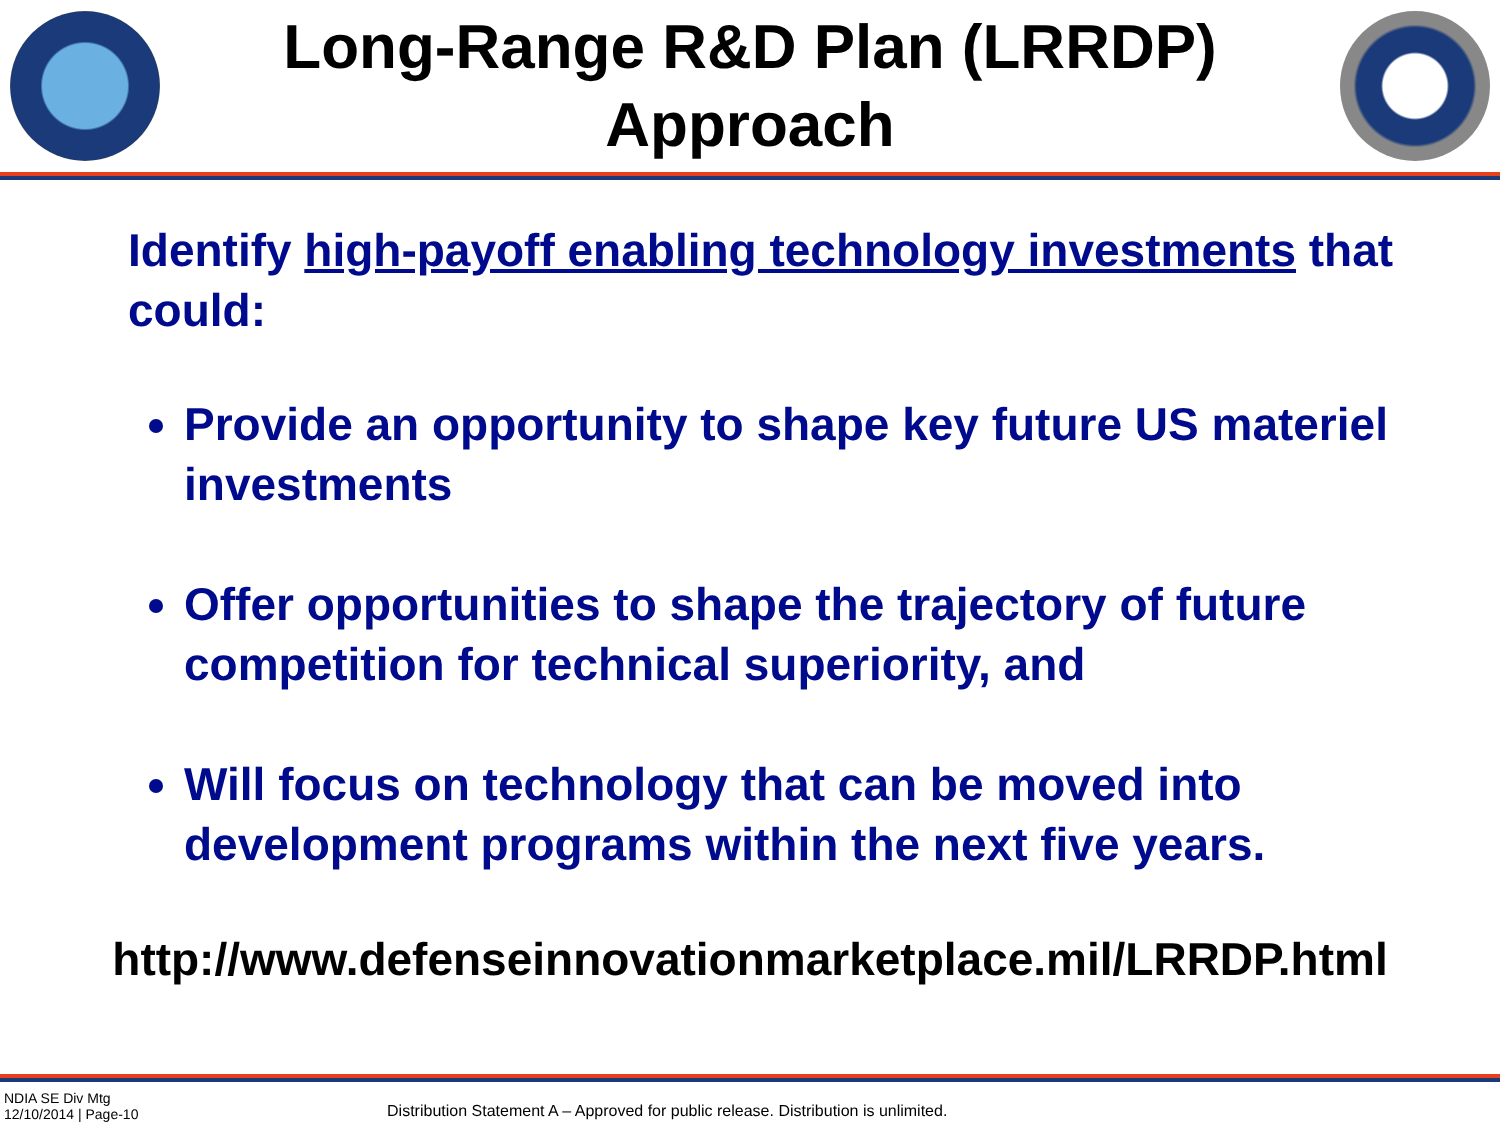Long-Range R&D Plan (LRRDP)
Approach
Identify high-payoff enabling technology investments that could:
Provide an opportunity to shape key future US materiel investments
Offer opportunities to shape the trajectory of future competition for technical superiority, and
Will focus on technology that can be moved into development programs within the next five years.
http://www.defenseinnovationmarketplace.mil/LRRDP.html
NDIA SE Div Mtg
12/10/2014 | Page-10
Distribution Statement A – Approved for public release. Distribution is unlimited.